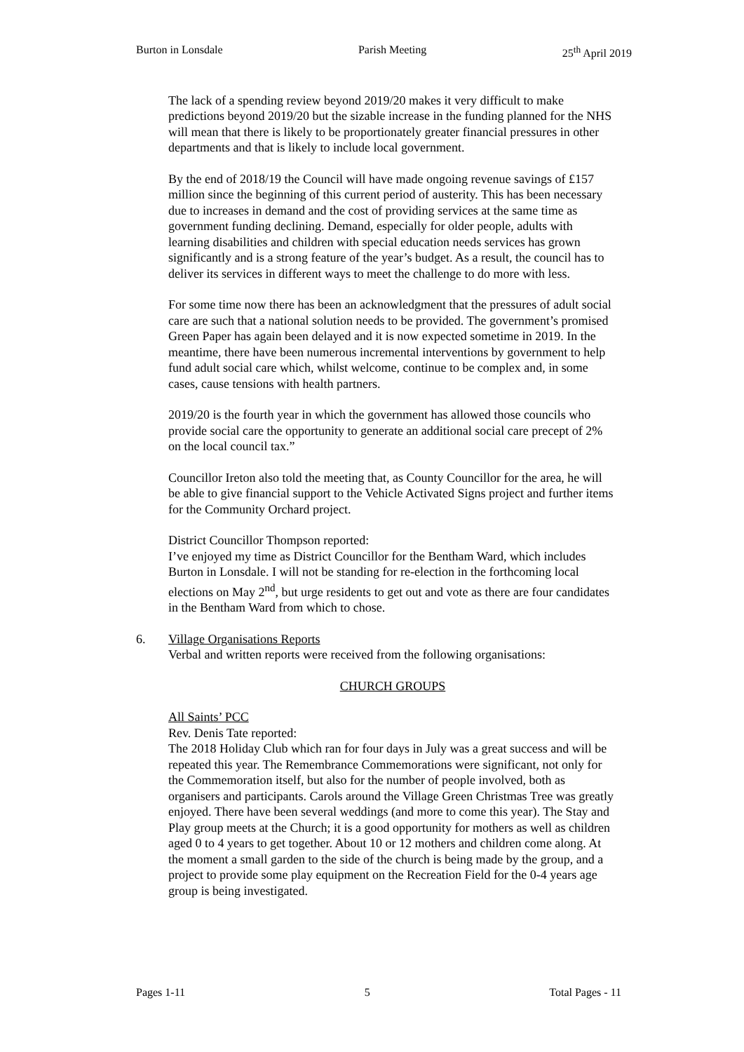Burton in Lonsdale Parish Meeting 25<sup>th</sup> April 2019
The lack of a spending review beyond 2019/20 makes it very difficult to make predictions beyond 2019/20 but the sizable increase in the funding planned for the NHS will mean that there is likely to be proportionately greater financial pressures in other departments and that is likely to include local government.
By the end of 2018/19 the Council will have made ongoing revenue savings of £157 million since the beginning of this current period of austerity. This has been necessary due to increases in demand and the cost of providing services at the same time as government funding declining. Demand, especially for older people, adults with learning disabilities and children with special education needs services has grown significantly and is a strong feature of the year’s budget. As a result, the council has to deliver its services in different ways to meet the challenge to do more with less.
For some time now there has been an acknowledgment that the pressures of adult social care are such that a national solution needs to be provided. The government’s promised Green Paper has again been delayed and it is now expected sometime in 2019. In the meantime, there have been numerous incremental interventions by government to help fund adult social care which, whilst welcome, continue to be complex and, in some cases, cause tensions with health partners.
2019/20 is the fourth year in which the government has allowed those councils who provide social care the opportunity to generate an additional social care precept of 2% on the local council tax.”
Councillor Ireton also told the meeting that, as County Councillor for the area, he will be able to give financial support to the Vehicle Activated Signs project and further items for the Community Orchard project.
District Councillor Thompson reported:
I’ve enjoyed my time as District Councillor for the Bentham Ward, which includes Burton in Lonsdale. I will not be standing for re-election in the forthcoming local elections on May 2<sup>nd</sup>, but urge residents to get out and vote as there are four candidates in the Bentham Ward from which to chose.
6. Village Organisations Reports
Verbal and written reports were received from the following organisations:
CHURCH GROUPS
All Saints’ PCC
Rev. Denis Tate reported:
The 2018 Holiday Club which ran for four days in July was a great success and will be repeated this year. The Remembrance Commemorations were significant, not only for the Commemoration itself, but also for the number of people involved, both as organisers and participants. Carols around the Village Green Christmas Tree was greatly enjoyed. There have been several weddings (and more to come this year). The Stay and Play group meets at the Church; it is a good opportunity for mothers as well as children aged 0 to 4 years to get together. About 10 or 12 mothers and children come along. At the moment a small garden to the side of the church is being made by the group, and a project to provide some play equipment on the Recreation Field for the 0-4 years age group is being investigated.
Pages 1-11 5 Total Pages - 11